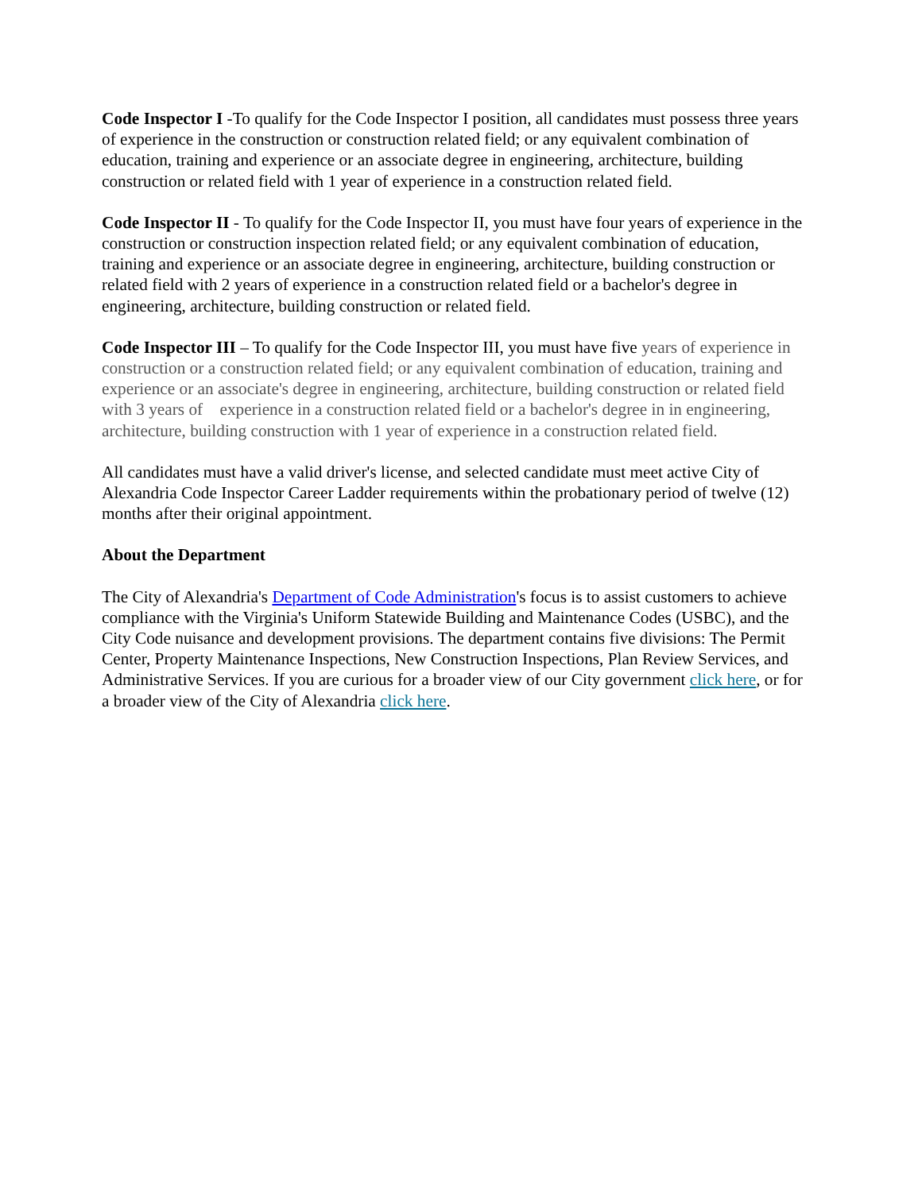Code Inspector I -To qualify for the Code Inspector I position, all candidates must possess three years of experience in the construction or construction related field; or any equivalent combination of education, training and experience or an associate degree in engineering, architecture, building construction or related field with 1 year of experience in a construction related field.
Code Inspector II - To qualify for the Code Inspector II, you must have four years of experience in the construction or construction inspection related field; or any equivalent combination of education, training and experience or an associate degree in engineering, architecture, building construction or related field with 2 years of experience in a construction related field or a bachelor's degree in engineering, architecture, building construction or related field.
Code Inspector III – To qualify for the Code Inspector III, you must have five years of experience in construction or a construction related field; or any equivalent combination of education, training and experience or an associate's degree in engineering, architecture, building construction or related field with 3 years of experience in a construction related field or a bachelor's degree in in engineering, architecture, building construction with 1 year of experience in a construction related field.
All candidates must have a valid driver's license, and selected candidate must meet active City of Alexandria Code Inspector Career Ladder requirements within the probationary period of twelve (12) months after their original appointment.
About the Department
The City of Alexandria's Department of Code Administration's focus is to assist customers to achieve compliance with the Virginia's Uniform Statewide Building and Maintenance Codes (USBC), and the City Code nuisance and development provisions. The department contains five divisions: The Permit Center, Property Maintenance Inspections, New Construction Inspections, Plan Review Services, and Administrative Services. If you are curious for a broader view of our City government click here, or for a broader view of the City of Alexandria click here.